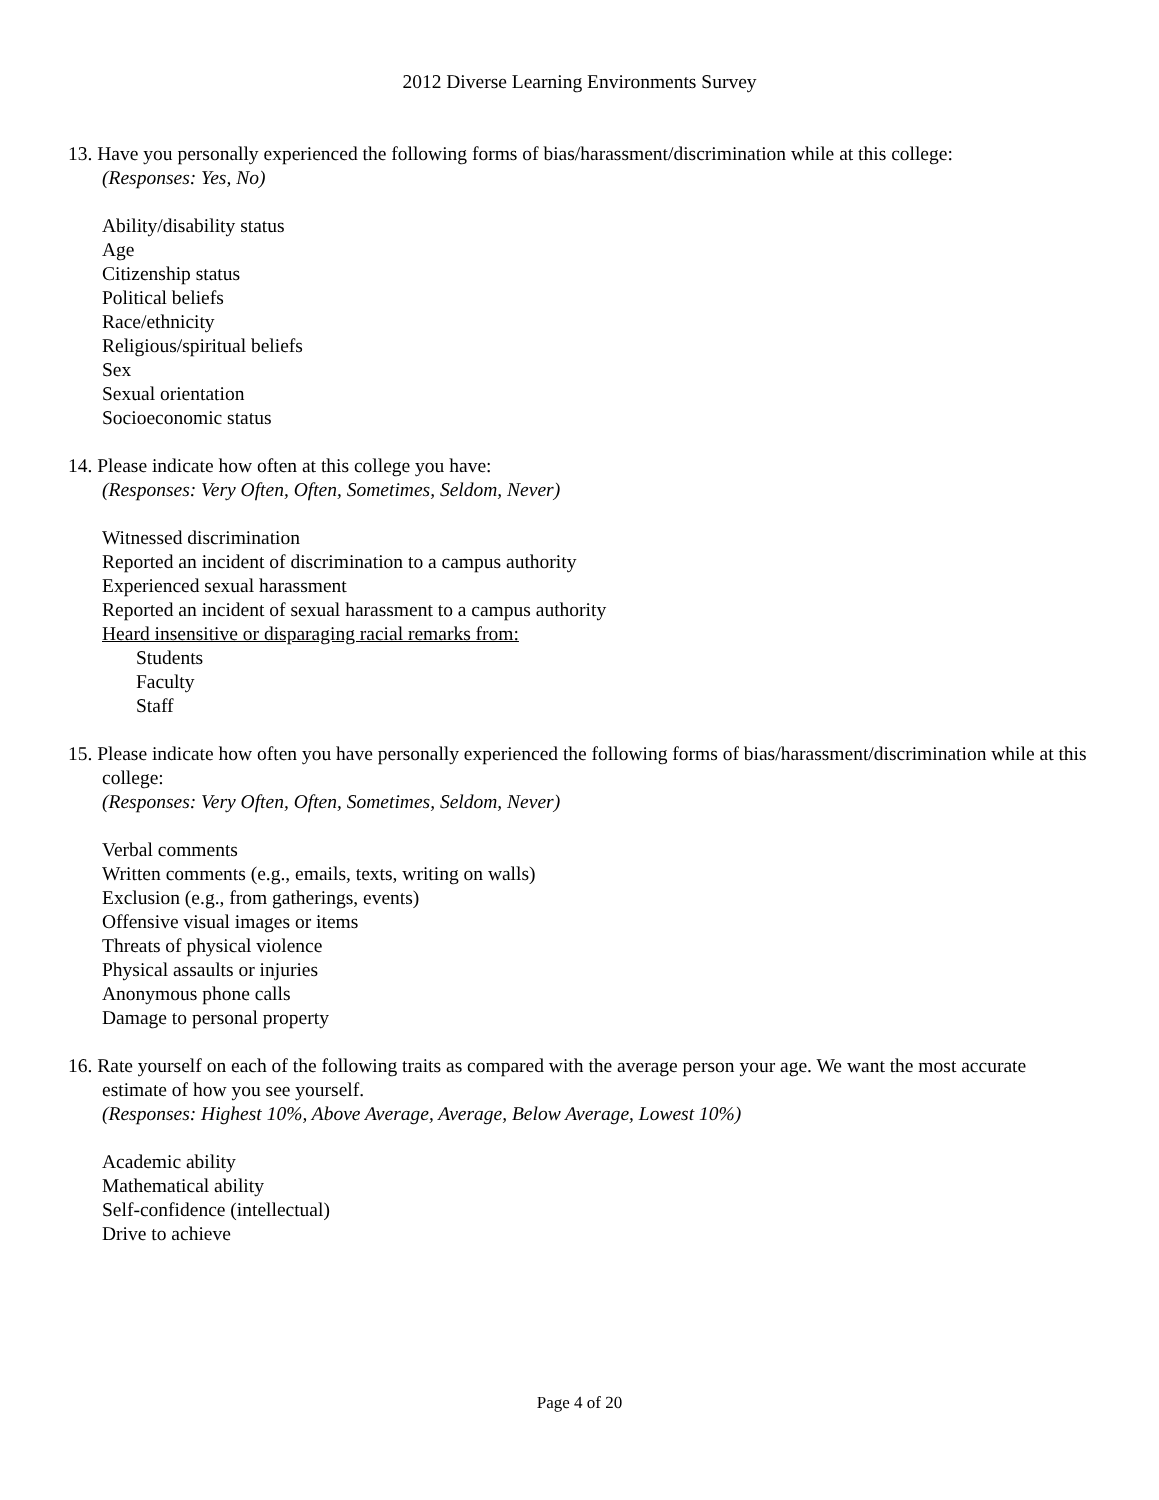2012 Diverse Learning Environments Survey
13. Have you personally experienced the following forms of bias/harassment/discrimination while at this college:
(Responses: Yes, No)
Ability/disability status
Age
Citizenship status
Political beliefs
Race/ethnicity
Religious/spiritual beliefs
Sex
Sexual orientation
Socioeconomic status
14. Please indicate how often at this college you have:
(Responses: Very Often, Often, Sometimes, Seldom, Never)
Witnessed discrimination
Reported an incident of discrimination to a campus authority
Experienced sexual harassment
Reported an incident of sexual harassment to a campus authority
Heard insensitive or disparaging racial remarks from:
Students
Faculty
Staff
15. Please indicate how often you have personally experienced the following forms of bias/harassment/discrimination while at this college:
(Responses: Very Often, Often, Sometimes, Seldom, Never)
Verbal comments
Written comments (e.g., emails, texts, writing on walls)
Exclusion (e.g., from gatherings, events)
Offensive visual images or items
Threats of physical violence
Physical assaults or injuries
Anonymous phone calls
Damage to personal property
16. Rate yourself on each of the following traits as compared with the average person your age. We want the most accurate estimate of how you see yourself.
(Responses: Highest 10%, Above Average, Average, Below Average, Lowest 10%)
Academic ability
Mathematical ability
Self-confidence (intellectual)
Drive to achieve
Page 4 of 20